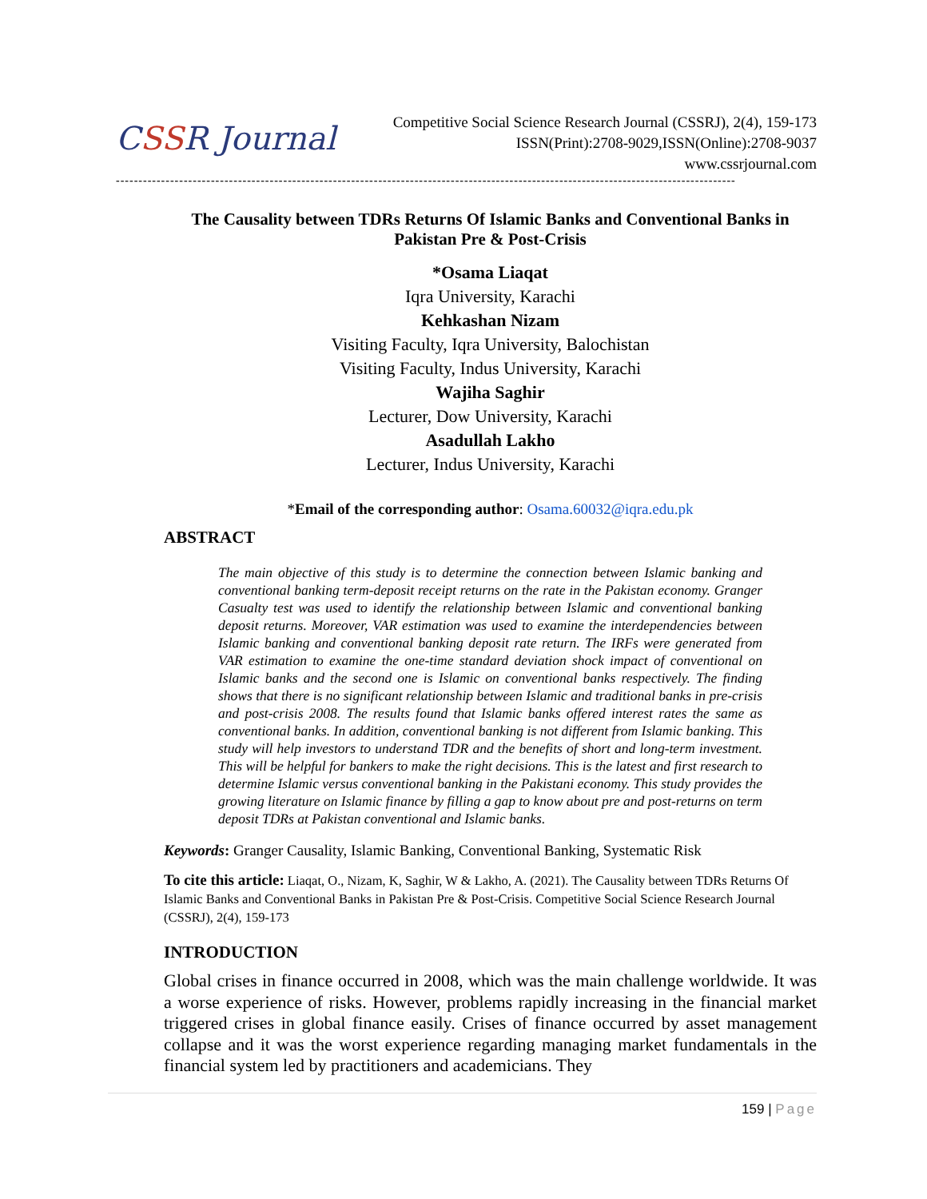CSSR Journal
Competitive Social Science Research Journal (CSSRJ), 2(4), 159-173
ISSN(Print):2708-9029,ISSN(Online):2708-9037
www.cssrjournal.com
-----------------------------------------------------------------------------------------------------------------------------------------
The Causality between TDRs Returns Of Islamic Banks and Conventional Banks in Pakistan Pre & Post-Crisis
*Osama Liaqat
Iqra University, Karachi
Kehkashan Nizam
Visiting Faculty, Iqra University, Balochistan
Visiting Faculty, Indus University, Karachi
Wajiha Saghir
Lecturer, Dow University, Karachi
Asadullah Lakho
Lecturer, Indus University, Karachi
*Email of the corresponding author: Osama.60032@iqra.edu.pk
ABSTRACT
The main objective of this study is to determine the connection between Islamic banking and conventional banking term-deposit receipt returns on the rate in the Pakistan economy. Granger Casualty test was used to identify the relationship between Islamic and conventional banking deposit returns. Moreover, VAR estimation was used to examine the interdependencies between Islamic banking and conventional banking deposit rate return. The IRFs were generated from VAR estimation to examine the one-time standard deviation shock impact of conventional on Islamic banks and the second one is Islamic on conventional banks respectively. The finding shows that there is no significant relationship between Islamic and traditional banks in pre-crisis and post-crisis 2008. The results found that Islamic banks offered interest rates the same as conventional banks. In addition, conventional banking is not different from Islamic banking. This study will help investors to understand TDR and the benefits of short and long-term investment. This will be helpful for bankers to make the right decisions. This is the latest and first research to determine Islamic versus conventional banking in the Pakistani economy. This study provides the growing literature on Islamic finance by filling a gap to know about pre and post-returns on term deposit TDRs at Pakistan conventional and Islamic banks.
Keywords: Granger Causality, Islamic Banking, Conventional Banking, Systematic Risk
To cite this article: Liaqat, O., Nizam, K, Saghir, W & Lakho, A. (2021). The Causality between TDRs Returns Of Islamic Banks and Conventional Banks in Pakistan Pre & Post-Crisis. Competitive Social Science Research Journal (CSSRJ), 2(4), 159-173
INTRODUCTION
Global crises in finance occurred in 2008, which was the main challenge worldwide. It was a worse experience of risks. However, problems rapidly increasing in the financial market triggered crises in global finance easily. Crises of finance occurred by asset management collapse and it was the worst experience regarding managing market fundamentals in the financial system led by practitioners and academicians. They
159 | Page